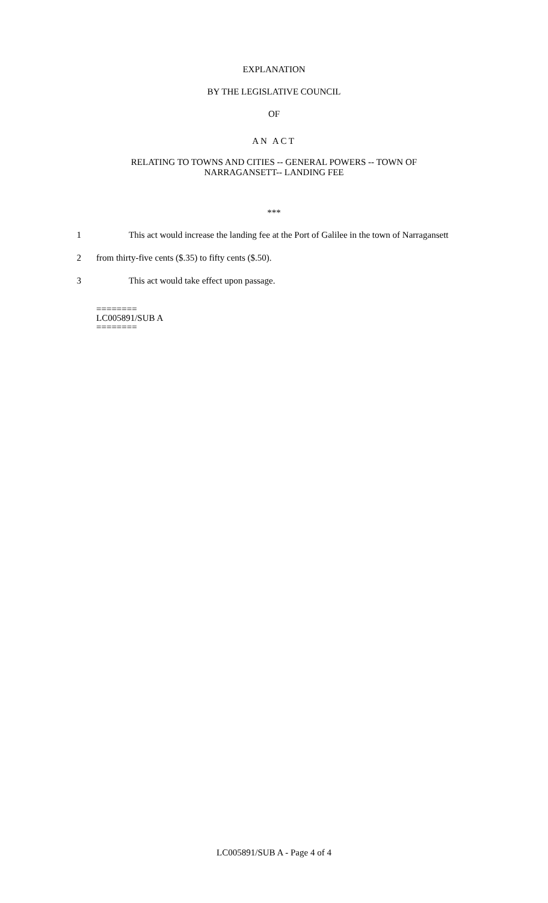EXPLANATION
BY THE LEGISLATIVE COUNCIL
OF
AN ACT
RELATING TO TOWNS AND CITIES -- GENERAL POWERS -- TOWN OF
NARRAGANSETT-- LANDING FEE
***
1 This act would increase the landing fee at the Port of Galilee in the town of Narragansett
2 from thirty-five cents ($.35) to fifty cents ($.50).
3 This act would take effect upon passage.
========
LC005891/SUB A
========
LC005891/SUB A - Page 4 of 4